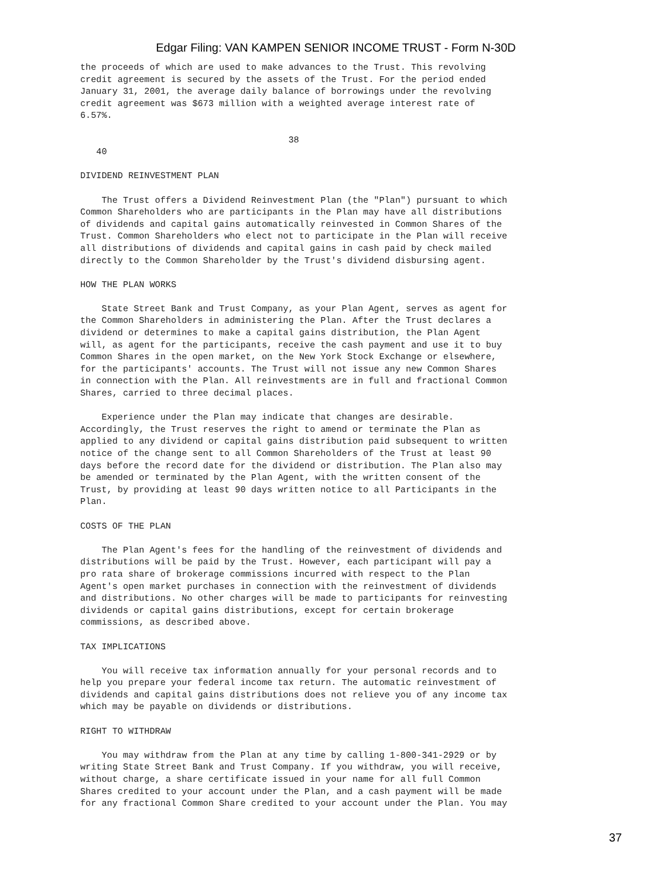Edgar Filing: VAN KAMPEN SENIOR INCOME TRUST - Form N-30D
the proceeds of which are used to make advances to the Trust. This revolving
credit agreement is secured by the assets of the Trust. For the period ended
January 31, 2001, the average daily balance of borrowings under the revolving
credit agreement was $673 million with a weighted average interest rate of
6.57%.

                                       38
   40

DIVIDEND REINVESTMENT PLAN

    The Trust offers a Dividend Reinvestment Plan (the "Plan") pursuant to which
Common Shareholders who are participants in the Plan may have all distributions
of dividends and capital gains automatically reinvested in Common Shares of the
Trust. Common Shareholders who elect not to participate in the Plan will receive
all distributions of dividends and capital gains in cash paid by check mailed
directly to the Common Shareholder by the Trust's dividend disbursing agent.

HOW THE PLAN WORKS

    State Street Bank and Trust Company, as your Plan Agent, serves as agent for
the Common Shareholders in administering the Plan. After the Trust declares a
dividend or determines to make a capital gains distribution, the Plan Agent
will, as agent for the participants, receive the cash payment and use it to buy
Common Shares in the open market, on the New York Stock Exchange or elsewhere,
for the participants' accounts. The Trust will not issue any new Common Shares
in connection with the Plan. All reinvestments are in full and fractional Common
Shares, carried to three decimal places.

    Experience under the Plan may indicate that changes are desirable.
Accordingly, the Trust reserves the right to amend or terminate the Plan as
applied to any dividend or capital gains distribution paid subsequent to written
notice of the change sent to all Common Shareholders of the Trust at least 90
days before the record date for the dividend or distribution. The Plan also may
be amended or terminated by the Plan Agent, with the written consent of the
Trust, by providing at least 90 days written notice to all Participants in the
Plan.

COSTS OF THE PLAN

    The Plan Agent's fees for the handling of the reinvestment of dividends and
distributions will be paid by the Trust. However, each participant will pay a
pro rata share of brokerage commissions incurred with respect to the Plan
Agent's open market purchases in connection with the reinvestment of dividends
and distributions. No other charges will be made to participants for reinvesting
dividends or capital gains distributions, except for certain brokerage
commissions, as described above.

TAX IMPLICATIONS

    You will receive tax information annually for your personal records and to
help you prepare your federal income tax return. The automatic reinvestment of
dividends and capital gains distributions does not relieve you of any income tax
which may be payable on dividends or distributions.

RIGHT TO WITHDRAW

    You may withdraw from the Plan at any time by calling 1-800-341-2929 or by
writing State Street Bank and Trust Company. If you withdraw, you will receive,
without charge, a share certificate issued in your name for all full Common
Shares credited to your account under the Plan, and a cash payment will be made
for any fractional Common Share credited to your account under the Plan. You may
37